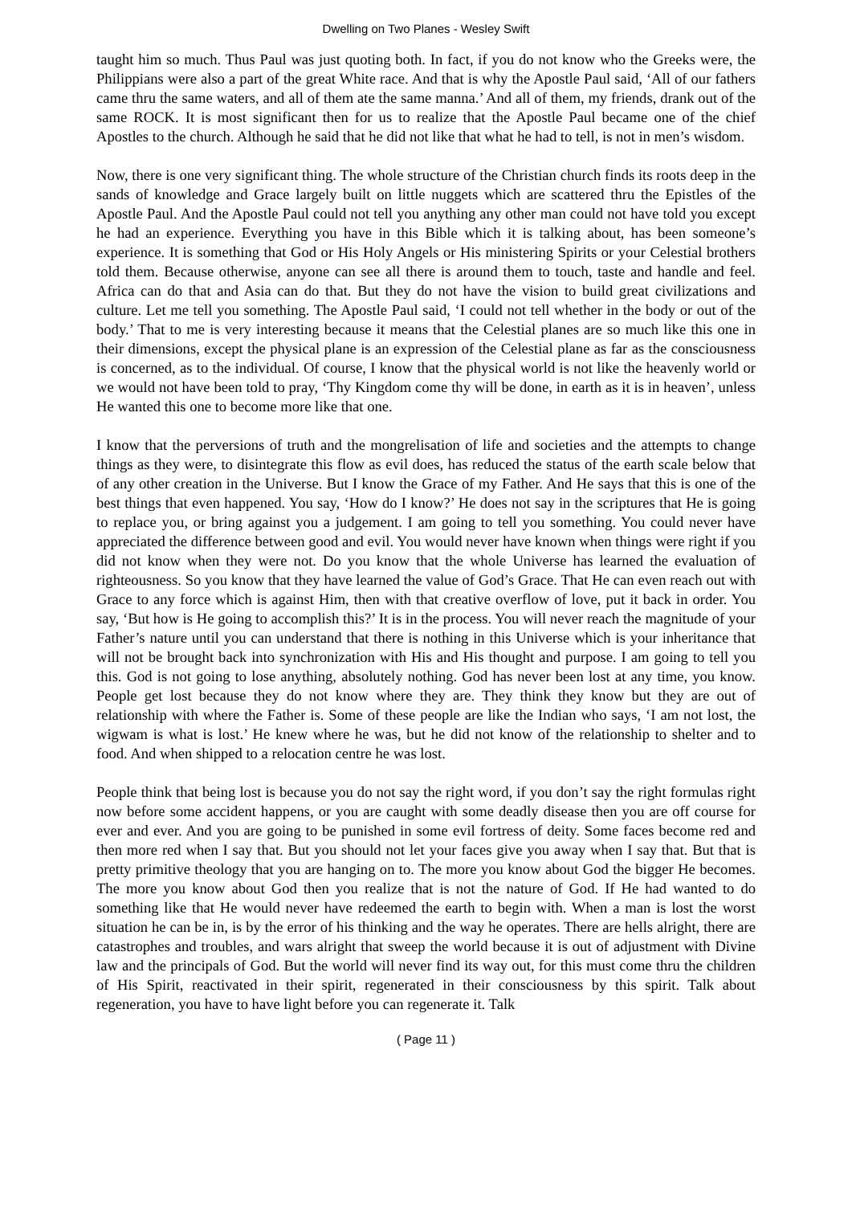Dwelling on Two Planes - Wesley Swift
taught him so much. Thus Paul was just quoting both. In fact, if you do not know who the Greeks were, the Philippians were also a part of the great White race. And that is why the Apostle Paul said, ‘All of our fathers came thru the same waters, and all of them ate the same manna.’ And all of them, my friends, drank out of the same ROCK. It is most significant then for us to realize that the Apostle Paul became one of the chief Apostles to the church. Although he said that he did not like that what he had to tell, is not in men’s wisdom.
Now, there is one very significant thing. The whole structure of the Christian church finds its roots deep in the sands of knowledge and Grace largely built on little nuggets which are scattered thru the Epistles of the Apostle Paul. And the Apostle Paul could not tell you anything any other man could not have told you except he had an experience. Everything you have in this Bible which it is talking about, has been someone’s experience. It is something that God or His Holy Angels or His ministering Spirits or your Celestial brothers told them. Because otherwise, anyone can see all there is around them to touch, taste and handle and feel. Africa can do that and Asia can do that. But they do not have the vision to build great civilizations and culture. Let me tell you something. The Apostle Paul said, ‘I could not tell whether in the body or out of the body.’ That to me is very interesting because it means that the Celestial planes are so much like this one in their dimensions, except the physical plane is an expression of the Celestial plane as far as the consciousness is concerned, as to the individual. Of course, I know that the physical world is not like the heavenly world or we would not have been told to pray, ‘Thy Kingdom come thy will be done, in earth as it is in heaven’, unless He wanted this one to become more like that one.
I know that the perversions of truth and the mongrelisation of life and societies and the attempts to change things as they were, to disintegrate this flow as evil does, has reduced the status of the earth scale below that of any other creation in the Universe. But I know the Grace of my Father. And He says that this is one of the best things that even happened. You say, ‘How do I know?’ He does not say in the scriptures that He is going to replace you, or bring against you a judgement. I am going to tell you something. You could never have appreciated the difference between good and evil. You would never have known when things were right if you did not know when they were not. Do you know that the whole Universe has learned the evaluation of righteousness. So you know that they have learned the value of God’s Grace. That He can even reach out with Grace to any force which is against Him, then with that creative overflow of love, put it back in order. You say, ‘But how is He going to accomplish this?’ It is in the process. You will never reach the magnitude of your Father’s nature until you can understand that there is nothing in this Universe which is your inheritance that will not be brought back into synchronization with His and His thought and purpose. I am going to tell you this. God is not going to lose anything, absolutely nothing. God has never been lost at any time, you know. People get lost because they do not know where they are. They think they know but they are out of relationship with where the Father is. Some of these people are like the Indian who says, ‘I am not lost, the wigwam is what is lost.’ He knew where he was, but he did not know of the relationship to shelter and to food. And when shipped to a relocation centre he was lost.
People think that being lost is because you do not say the right word, if you don’t say the right formulas right now before some accident happens, or you are caught with some deadly disease then you are off course for ever and ever. And you are going to be punished in some evil fortress of deity. Some faces become red and then more red when I say that. But you should not let your faces give you away when I say that. But that is pretty primitive theology that you are hanging on to. The more you know about God the bigger He becomes. The more you know about God then you realize that is not the nature of God. If He had wanted to do something like that He would never have redeemed the earth to begin with. When a man is lost the worst situation he can be in, is by the error of his thinking and the way he operates. There are hells alright, there are catastrophes and troubles, and wars alright that sweep the world because it is out of adjustment with Divine law and the principals of God. But the world will never find its way out, for this must come thru the children of His Spirit, reactivated in their spirit, regenerated in their consciousness by this spirit. Talk about regeneration, you have to have light before you can regenerate it. Talk
( Page 11 )